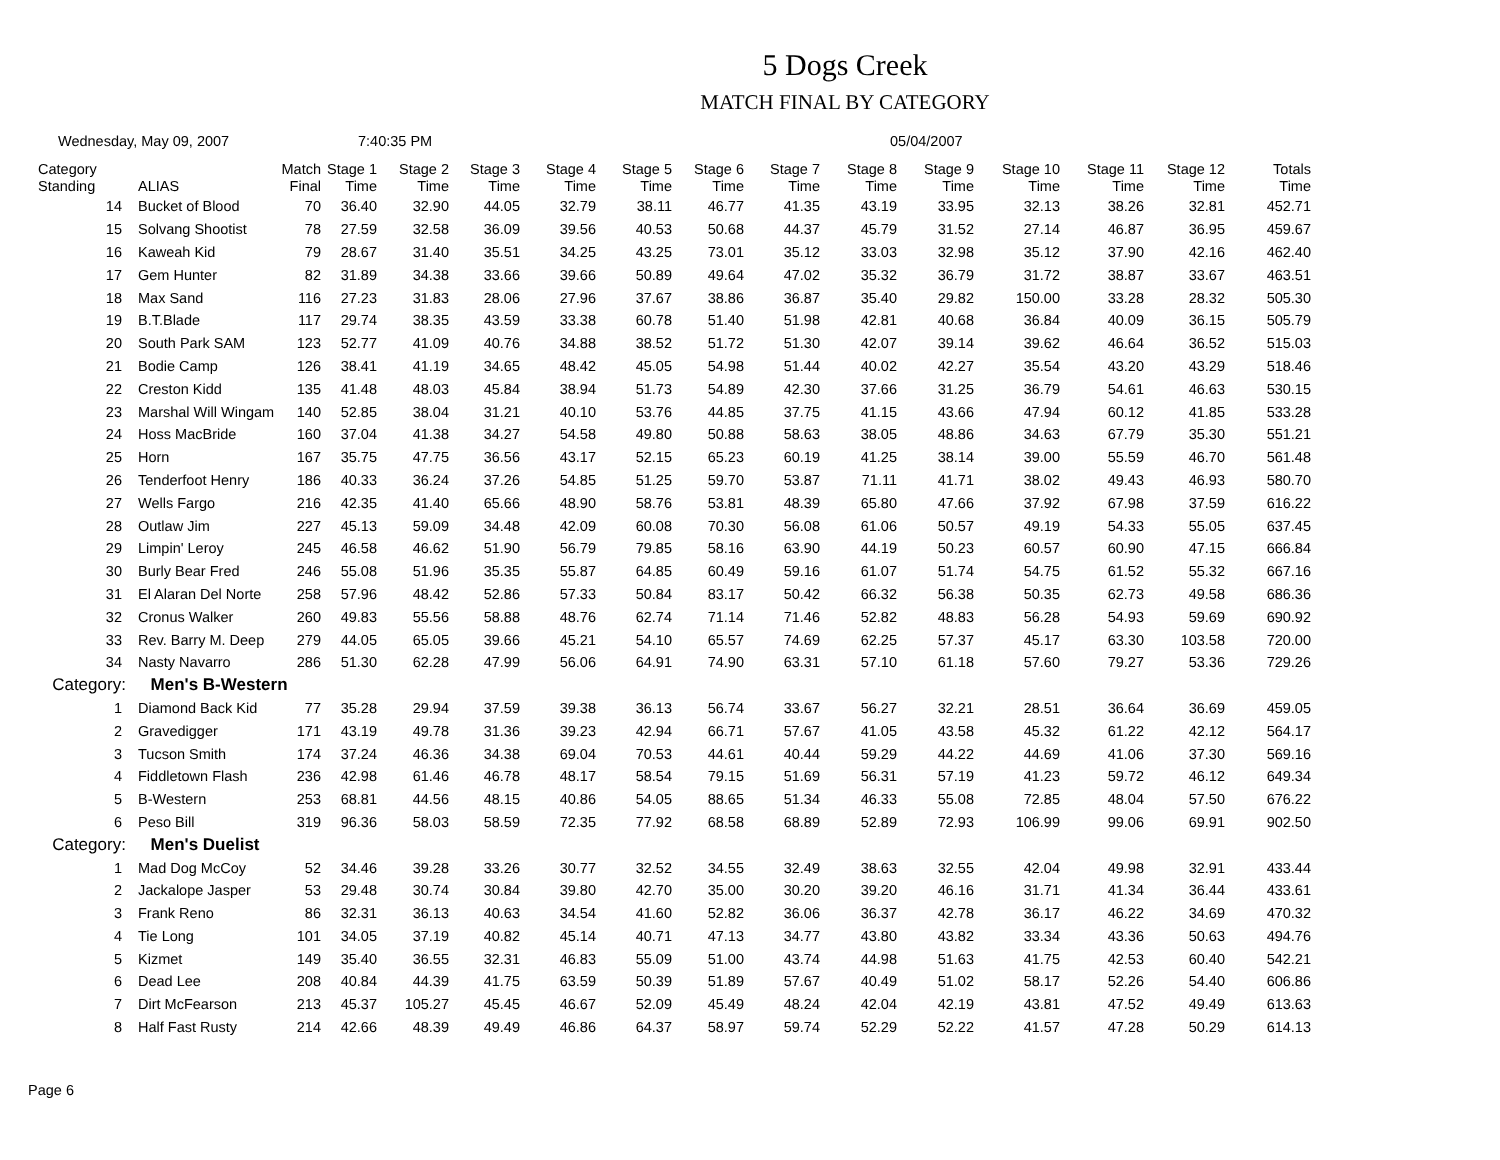5 Dogs Creek
MATCH FINAL BY CATEGORY
Wednesday, May 09, 2007 7:40:35 PM 05/04/2007
| Category Standing | ALIAS | Match Final | Stage 1 Time | Stage 2 Time | Stage 3 Time | Stage 4 Time | Stage 5 Time | Stage 6 Time | Stage 7 Time | Stage 8 Time | Stage 9 Time | Stage 10 Time | Stage 11 Time | Stage 12 Time | Totals Time |
| --- | --- | --- | --- | --- | --- | --- | --- | --- | --- | --- | --- | --- | --- | --- | --- |
| 14 | Bucket of Blood | 70 | 36.40 | 32.90 | 44.05 | 32.79 | 38.11 | 46.77 | 41.35 | 43.19 | 33.95 | 32.13 | 38.26 | 32.81 | 452.71 |
| 15 | Solvang Shootist | 78 | 27.59 | 32.58 | 36.09 | 39.56 | 40.53 | 50.68 | 44.37 | 45.79 | 31.52 | 27.14 | 46.87 | 36.95 | 459.67 |
| 16 | Kaweah Kid | 79 | 28.67 | 31.40 | 35.51 | 34.25 | 43.25 | 73.01 | 35.12 | 33.03 | 32.98 | 35.12 | 37.90 | 42.16 | 462.40 |
| 17 | Gem Hunter | 82 | 31.89 | 34.38 | 33.66 | 39.66 | 50.89 | 49.64 | 47.02 | 35.32 | 36.79 | 31.72 | 38.87 | 33.67 | 463.51 |
| 18 | Max Sand | 116 | 27.23 | 31.83 | 28.06 | 27.96 | 37.67 | 38.86 | 36.87 | 35.40 | 29.82 | 150.00 | 33.28 | 28.32 | 505.30 |
| 19 | B.T.Blade | 117 | 29.74 | 38.35 | 43.59 | 33.38 | 60.78 | 51.40 | 51.98 | 42.81 | 40.68 | 36.84 | 40.09 | 36.15 | 505.79 |
| 20 | South Park SAM | 123 | 52.77 | 41.09 | 40.76 | 34.88 | 38.52 | 51.72 | 51.30 | 42.07 | 39.14 | 39.62 | 46.64 | 36.52 | 515.03 |
| 21 | Bodie Camp | 126 | 38.41 | 41.19 | 34.65 | 48.42 | 45.05 | 54.98 | 51.44 | 40.02 | 42.27 | 35.54 | 43.20 | 43.29 | 518.46 |
| 22 | Creston Kidd | 135 | 41.48 | 48.03 | 45.84 | 38.94 | 51.73 | 54.89 | 42.30 | 37.66 | 31.25 | 36.79 | 54.61 | 46.63 | 530.15 |
| 23 | Marshal Will Wingam | 140 | 52.85 | 38.04 | 31.21 | 40.10 | 53.76 | 44.85 | 37.75 | 41.15 | 43.66 | 47.94 | 60.12 | 41.85 | 533.28 |
| 24 | Hoss MacBride | 160 | 37.04 | 41.38 | 34.27 | 54.58 | 49.80 | 50.88 | 58.63 | 38.05 | 48.86 | 34.63 | 67.79 | 35.30 | 551.21 |
| 25 | Horn | 167 | 35.75 | 47.75 | 36.56 | 43.17 | 52.15 | 65.23 | 60.19 | 41.25 | 38.14 | 39.00 | 55.59 | 46.70 | 561.48 |
| 26 | Tenderfoot Henry | 186 | 40.33 | 36.24 | 37.26 | 54.85 | 51.25 | 59.70 | 53.87 | 71.11 | 41.71 | 38.02 | 49.43 | 46.93 | 580.70 |
| 27 | Wells Fargo | 216 | 42.35 | 41.40 | 65.66 | 48.90 | 58.76 | 53.81 | 48.39 | 65.80 | 47.66 | 37.92 | 67.98 | 37.59 | 616.22 |
| 28 | Outlaw Jim | 227 | 45.13 | 59.09 | 34.48 | 42.09 | 60.08 | 70.30 | 56.08 | 61.06 | 50.57 | 49.19 | 54.33 | 55.05 | 637.45 |
| 29 | Limpin' Leroy | 245 | 46.58 | 46.62 | 51.90 | 56.79 | 79.85 | 58.16 | 63.90 | 44.19 | 50.23 | 60.57 | 60.90 | 47.15 | 666.84 |
| 30 | Burly Bear Fred | 246 | 55.08 | 51.96 | 35.35 | 55.87 | 64.85 | 60.49 | 59.16 | 61.07 | 51.74 | 54.75 | 61.52 | 55.32 | 667.16 |
| 31 | El Alaran Del Norte | 258 | 57.96 | 48.42 | 52.86 | 57.33 | 50.84 | 83.17 | 50.42 | 66.32 | 56.38 | 50.35 | 62.73 | 49.58 | 686.36 |
| 32 | Cronus Walker | 260 | 49.83 | 55.56 | 58.88 | 48.76 | 62.74 | 71.14 | 71.46 | 52.82 | 48.83 | 56.28 | 54.93 | 59.69 | 690.92 |
| 33 | Rev. Barry M. Deep | 279 | 44.05 | 65.05 | 39.66 | 45.21 | 54.10 | 65.57 | 74.69 | 62.25 | 57.37 | 45.17 | 63.30 | 103.58 | 720.00 |
| 34 | Nasty Navarro | 286 | 51.30 | 62.28 | 47.99 | 56.06 | 64.91 | 74.90 | 63.31 | 57.10 | 61.18 | 57.60 | 79.27 | 53.36 | 729.26 |
| Category: Men's B-Western | | | | | | | | | | | | | | | |
| 1 | Diamond Back Kid | 77 | 35.28 | 29.94 | 37.59 | 39.38 | 36.13 | 56.74 | 33.67 | 56.27 | 32.21 | 28.51 | 36.64 | 36.69 | 459.05 |
| 2 | Gravedigger | 171 | 43.19 | 49.78 | 31.36 | 39.23 | 42.94 | 66.71 | 57.67 | 41.05 | 43.58 | 45.32 | 61.22 | 42.12 | 564.17 |
| 3 | Tucson Smith | 174 | 37.24 | 46.36 | 34.38 | 69.04 | 70.53 | 44.61 | 40.44 | 59.29 | 44.22 | 44.69 | 41.06 | 37.30 | 569.16 |
| 4 | Fiddletown Flash | 236 | 42.98 | 61.46 | 46.78 | 48.17 | 58.54 | 79.15 | 51.69 | 56.31 | 57.19 | 41.23 | 59.72 | 46.12 | 649.34 |
| 5 | B-Western | 253 | 68.81 | 44.56 | 48.15 | 40.86 | 54.05 | 88.65 | 51.34 | 46.33 | 55.08 | 72.85 | 48.04 | 57.50 | 676.22 |
| 6 | Peso Bill | 319 | 96.36 | 58.03 | 58.59 | 72.35 | 77.92 | 68.58 | 68.89 | 52.89 | 72.93 | 106.99 | 99.06 | 69.91 | 902.50 |
| Category: Men's Duelist | | | | | | | | | | | | | | | |
| 1 | Mad Dog McCoy | 52 | 34.46 | 39.28 | 33.26 | 30.77 | 32.52 | 34.55 | 32.49 | 38.63 | 32.55 | 42.04 | 49.98 | 32.91 | 433.44 |
| 2 | Jackalope Jasper | 53 | 29.48 | 30.74 | 30.84 | 39.80 | 42.70 | 35.00 | 30.20 | 39.20 | 46.16 | 31.71 | 41.34 | 36.44 | 433.61 |
| 3 | Frank Reno | 86 | 32.31 | 36.13 | 40.63 | 34.54 | 41.60 | 52.82 | 36.06 | 36.37 | 42.78 | 36.17 | 46.22 | 34.69 | 470.32 |
| 4 | Tie Long | 101 | 34.05 | 37.19 | 40.82 | 45.14 | 40.71 | 47.13 | 34.77 | 43.80 | 43.82 | 33.34 | 43.36 | 50.63 | 494.76 |
| 5 | Kizmet | 149 | 35.40 | 36.55 | 32.31 | 46.83 | 55.09 | 51.00 | 43.74 | 44.98 | 51.63 | 41.75 | 42.53 | 60.40 | 542.21 |
| 6 | Dead Lee | 208 | 40.84 | 44.39 | 41.75 | 63.59 | 50.39 | 51.89 | 57.67 | 40.49 | 51.02 | 58.17 | 52.26 | 54.40 | 606.86 |
| 7 | Dirt McFearson | 213 | 45.37 | 105.27 | 45.45 | 46.67 | 52.09 | 45.49 | 48.24 | 42.04 | 42.19 | 43.81 | 47.52 | 49.49 | 613.63 |
| 8 | Half Fast Rusty | 214 | 42.66 | 48.39 | 49.49 | 46.86 | 64.37 | 58.97 | 59.74 | 52.29 | 52.22 | 41.57 | 47.28 | 50.29 | 614.13 |
Page 6